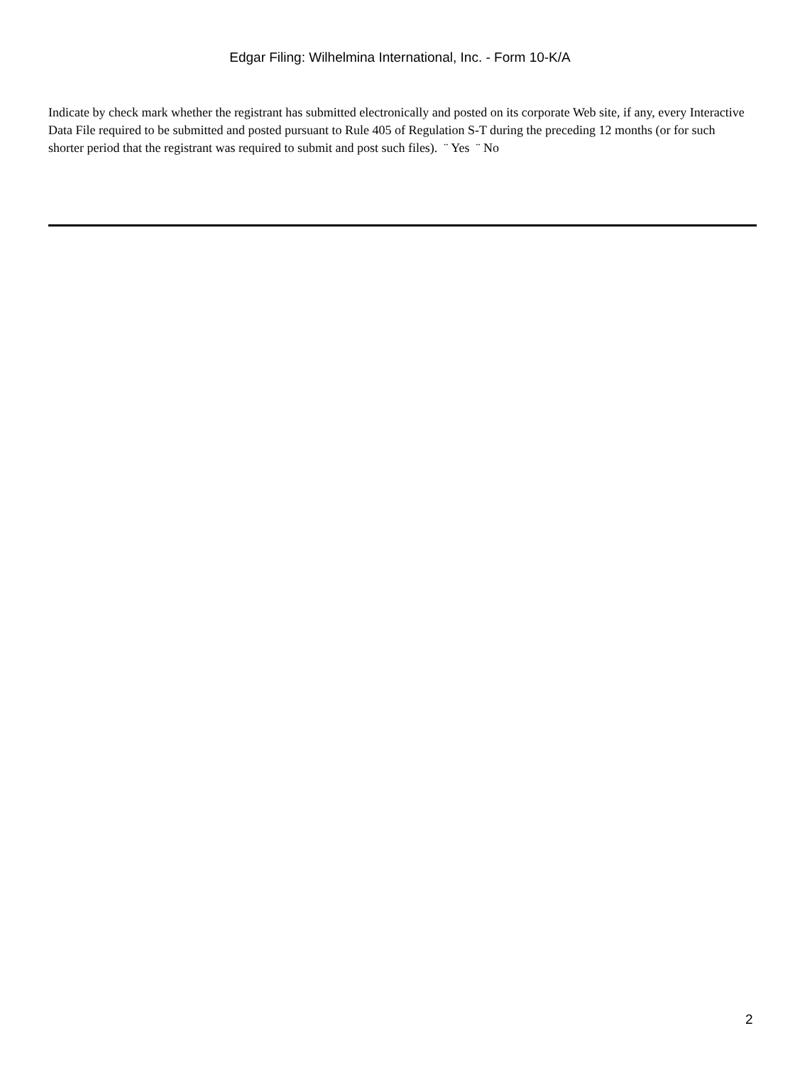Edgar Filing: Wilhelmina International, Inc. - Form 10-K/A
Indicate by check mark whether the registrant has submitted electronically and posted on its corporate Web site, if any, every Interactive Data File required to be submitted and posted pursuant to Rule 405 of Regulation S-T during the preceding 12 months (or for such shorter period that the registrant was required to submit and post such files). ¨ Yes ¨ No
2